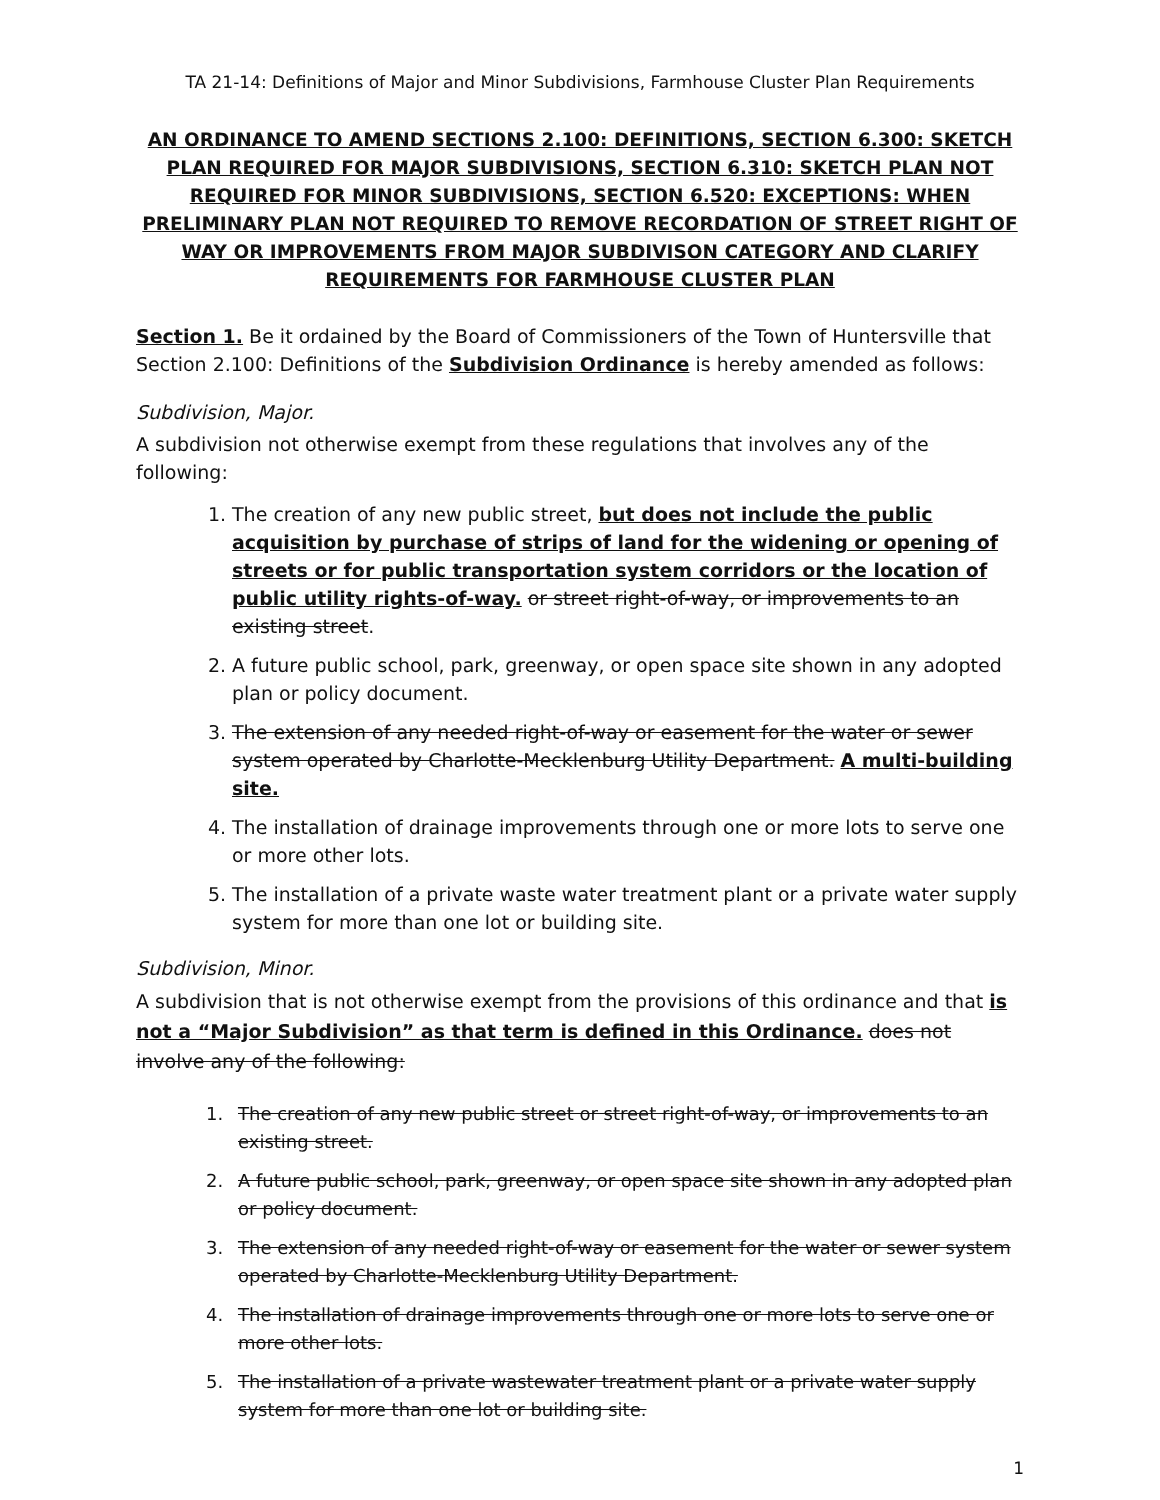TA 21-14: Definitions of Major and Minor Subdivisions, Farmhouse Cluster Plan Requirements
AN ORDINANCE TO AMEND SECTIONS 2.100: DEFINITIONS, SECTION 6.300: SKETCH PLAN REQUIRED FOR MAJOR SUBDIVISIONS, SECTION 6.310: SKETCH PLAN NOT REQUIRED FOR MINOR SUBDIVISIONS, SECTION 6.520: EXCEPTIONS: WHEN PRELIMINARY PLAN NOT REQUIRED TO REMOVE RECORDATION OF STREET RIGHT OF WAY OR IMPROVEMENTS FROM MAJOR SUBDIVISON CATEGORY AND CLARIFY REQUIREMENTS FOR FARMHOUSE CLUSTER PLAN
Section 1. Be it ordained by the Board of Commissioners of the Town of Huntersville that Section 2.100: Definitions of the Subdivision Ordinance is hereby amended as follows:
Subdivision, Major.
A subdivision not otherwise exempt from these regulations that involves any of the following:
1. The creation of any new public street, but does not include the public acquisition by purchase of strips of land for the widening or opening of streets or for public transportation system corridors or the location of public utility rights-of-way. or street right-of-way, or improvements to an existing street.
2. A future public school, park, greenway, or open space site shown in any adopted plan or policy document.
3. The extension of any needed right-of-way or easement for the water or sewer system operated by Charlotte-Mecklenburg Utility Department. A multi-building site.
4. The installation of drainage improvements through one or more lots to serve one or more other lots.
5. The installation of a private waste water treatment plant or a private water supply system for more than one lot or building site.
Subdivision, Minor.
A subdivision that is not otherwise exempt from the provisions of this ordinance and that is not a “Major Subdivision” as that term is defined in this Ordinance. does not involve any of the following:
1. The creation of any new public street or street right-of-way, or improvements to an existing street.
2. A future public school, park, greenway, or open space site shown in any adopted plan or policy document.
3. The extension of any needed right-of-way or easement for the water or sewer system operated by Charlotte-Mecklenburg Utility Department.
4. The installation of drainage improvements through one or more lots to serve one or more other lots.
5. The installation of a private wastewater treatment plant or a private water supply system for more than one lot or building site.
1